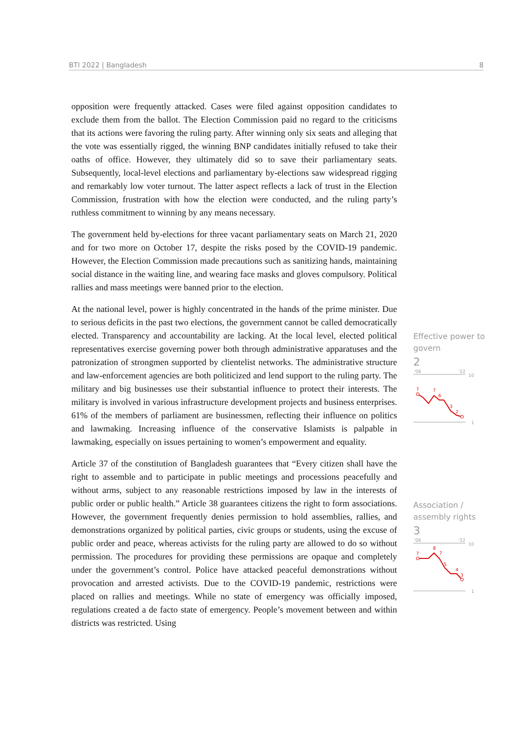BTI 2022 | Bangladesh 8
opposition were frequently attacked. Cases were filed against opposition candidates to exclude them from the ballot. The Election Commission paid no regard to the criticisms that its actions were favoring the ruling party. After winning only six seats and alleging that the vote was essentially rigged, the winning BNP candidates initially refused to take their oaths of office. However, they ultimately did so to save their parliamentary seats. Subsequently, local-level elections and parliamentary by-elections saw widespread rigging and remarkably low voter turnout. The latter aspect reflects a lack of trust in the Election Commission, frustration with how the election were conducted, and the ruling party’s ruthless commitment to winning by any means necessary.
The government held by-elections for three vacant parliamentary seats on March 21, 2020 and for two more on October 17, despite the risks posed by the COVID-19 pandemic. However, the Election Commission made precautions such as sanitizing hands, maintaining social distance in the waiting line, and wearing face masks and gloves compulsory. Political rallies and mass meetings were banned prior to the election.
At the national level, power is highly concentrated in the hands of the prime minister. Due to serious deficits in the past two elections, the government cannot be called democratically elected. Transparency and accountability are lacking. At the local level, elected political representatives exercise governing power both through administrative apparatuses and the patronization of strongmen supported by clientelist networks. The administrative structure and law-enforcement agencies are both politicized and lend support to the ruling party. The military and big businesses use their substantial influence to protect their interests. The military is involved in various infrastructure development projects and business enterprises. 61% of the members of parliament are businessmen, reflecting their influence on politics and lawmaking. Increasing influence of the conservative Islamists is palpable in lawmaking, especially on issues pertaining to women’s empowerment and equality.
Article 37 of the constitution of Bangladesh guarantees that “Every citizen shall have the right to assemble and to participate in public meetings and processions peacefully and without arms, subject to any reasonable restrictions imposed by law in the interests of public order or public health.” Article 38 guarantees citizens the right to form associations. However, the government frequently denies permission to hold assemblies, rallies, and demonstrations organized by political parties, civic groups or students, using the excuse of public order and peace, whereas activists for the ruling party are allowed to do so without permission. The procedures for providing these permissions are opaque and completely under the government’s control. Police have attacked peaceful demonstrations without provocation and arrested activists. Due to the COVID-19 pandemic, restrictions were placed on rallies and meetings. While no state of emergency was officially imposed, regulations created a de facto state of emergency. People’s movement between and within districts was restricted. Using
Effective power to govern
2
'06
'22
10
7
7
6
3
2
1
Association / assembly rights
3
'06
'22
10
7
8
7
5
4
3
1